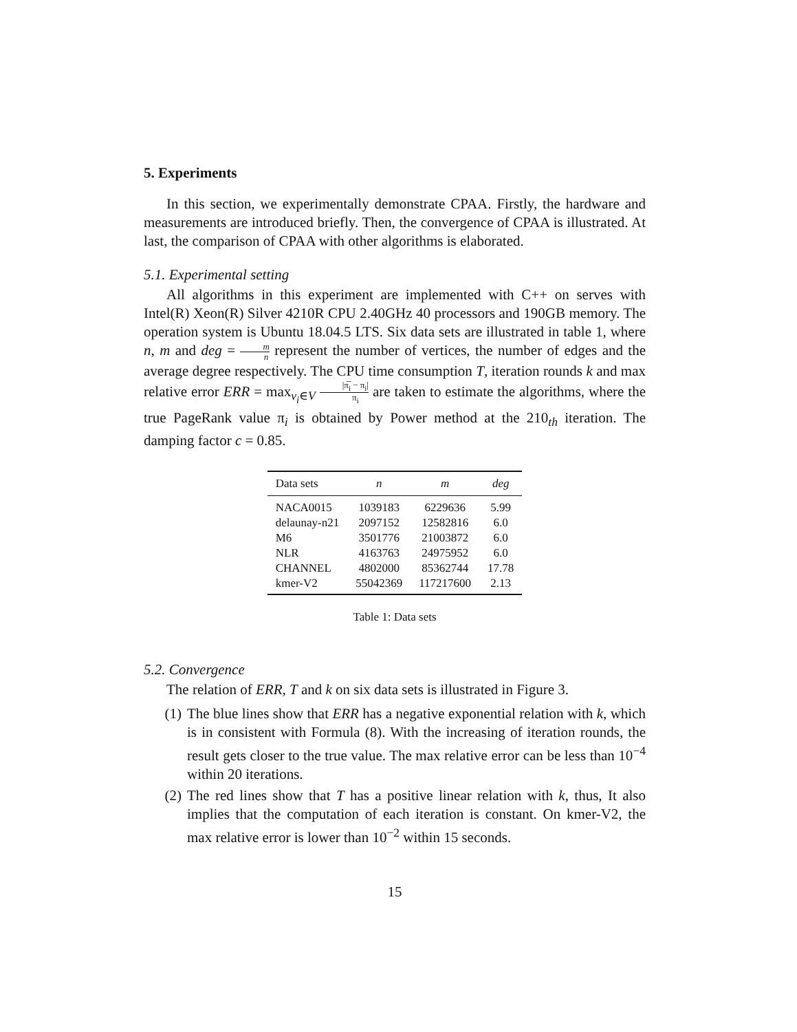5. Experiments
In this section, we experimentally demonstrate CPAA. Firstly, the hardware and measurements are introduced briefly. Then, the convergence of CPAA is illustrated. At last, the comparison of CPAA with other algorithms is elaborated.
5.1. Experimental setting
All algorithms in this experiment are implemented with C++ on serves with Intel(R) Xeon(R) Silver 4210R CPU 2.40GHz 40 processors and 190GB memory. The operation system is Ubuntu 18.04.5 LTS. Six data sets are illustrated in table 1, where n, m and deg = m n represent the number of vertices, the number of edges and the average degree respectively. The CPU time consumption T, iteration rounds k and max relative error ERR = max<sub>v<sub>i</sub>∈V</sub> |π̅<sub>i</sub> − π<sub>i</sub>| π<sub>i</sub> are taken to estimate the algorithms, where the true PageRank value π<sub>i</sub> is obtained by Power method at the 210<sub>th</sub> iteration. The damping factor c = 0.85.
| Data sets | n | m | deg |
| --- | --- | --- | --- |
| NACA0015 | 1039183 | 6229636 | 5.99 |
| delaunay-n21 | 2097152 | 12582816 | 6.0 |
| M6 | 3501776 | 21003872 | 6.0 |
| NLR | 4163763 | 24975952 | 6.0 |
| CHANNEL | 4802000 | 85362744 | 17.78 |
| kmer-V2 | 55042369 | 117217600 | 2.13 |
Table 1: Data sets
5.2. Convergence
The relation of ERR, T and k on six data sets is illustrated in Figure 3.
(1) The blue lines show that ERR has a negative exponential relation with k, which is in consistent with Formula (8). With the increasing of iteration rounds, the result gets closer to the true value. The max relative error can be less than 10<sup>−4</sup> within 20 iterations.
(2) The red lines show that T has a positive linear relation with k, thus, It also implies that the computation of each iteration is constant. On kmer-V2, the max relative error is lower than 10<sup>−2</sup> within 15 seconds.
15